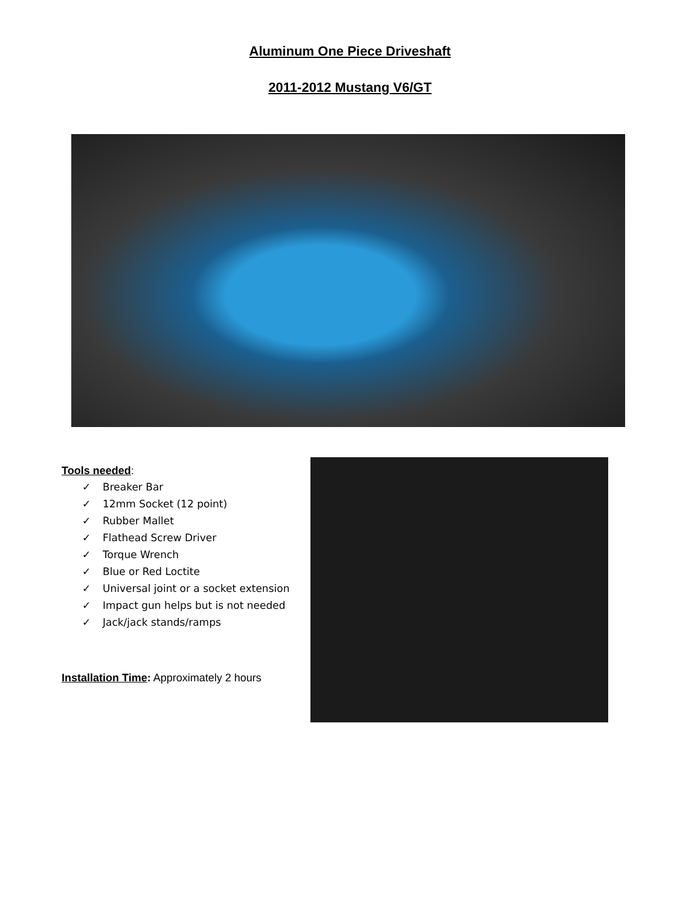Aluminum One Piece Driveshaft
2011-2012 Mustang V6/GT
Tools needed:
✓ Breaker Bar
✓ 12mm Socket (12 point)
✓ Rubber Mallet
✓ Flathead Screw Driver
✓ Torque Wrench
✓ Blue or Red Loctite
✓ Universal joint or a socket extension
✓ Impact gun helps but is not needed
✓ Jack/jack stands/ramps
Installation Time: Approximately 2 hours